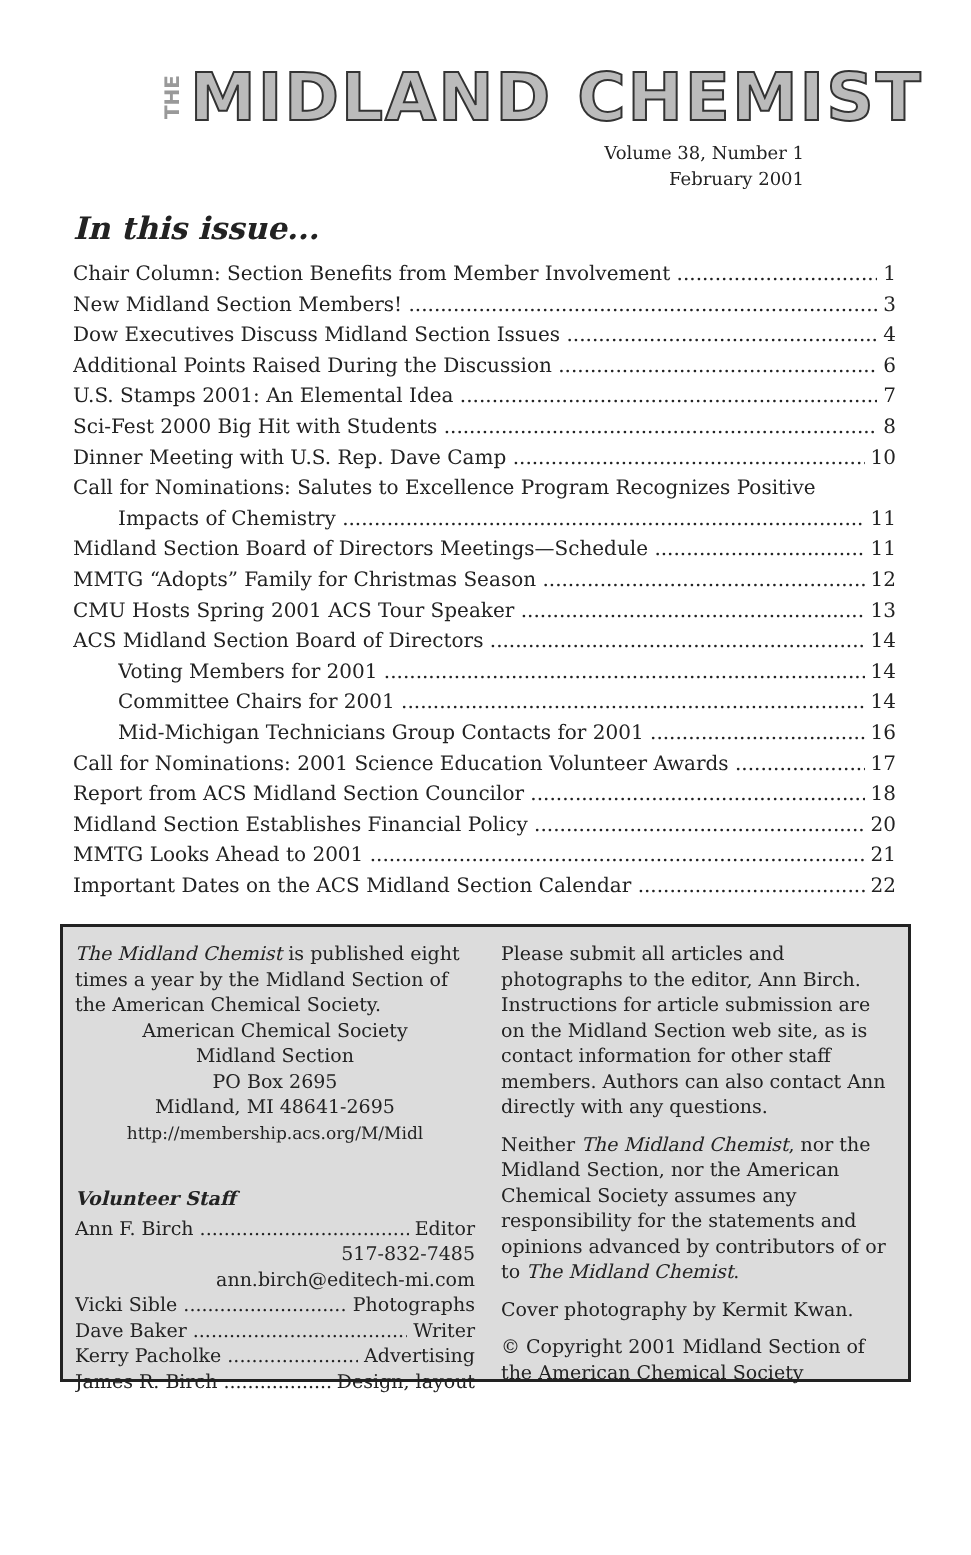THE MIDLAND CHEMIST
Volume 38, Number 1
February 2001
In this issue...
Chair Column: Section Benefits from Member Involvement 1
New Midland Section Members! 3
Dow Executives Discuss Midland Section Issues 4
Additional Points Raised During the Discussion 6
U.S. Stamps 2001: An Elemental Idea 7
Sci-Fest 2000 Big Hit with Students 8
Dinner Meeting with U.S. Rep. Dave Camp 10
Call for Nominations: Salutes to Excellence Program Recognizes Positive
Impacts of Chemistry 11
Midland Section Board of Directors Meetings—Schedule 11
MMTG “Adopts” Family for Christmas Season 12
CMU Hosts Spring 2001 ACS Tour Speaker 13
ACS Midland Section Board of Directors 14
Voting Members for 2001 14
Committee Chairs for 2001 14
Mid-Michigan Technicians Group Contacts for 2001 16
Call for Nominations: 2001 Science Education Volunteer Awards 17
Report from ACS Midland Section Councilor 18
Midland Section Establishes Financial Policy 20
MMTG Looks Ahead to 2001 21
Important Dates on the ACS Midland Section Calendar 22
The Midland Chemist is published eight times a year by the Midland Section of the American Chemical Society.
American Chemical Society
Midland Section
PO Box 2695
Midland, MI 48641-2695
http://membership.acs.org/M/Midl
Volunteer Staff
Ann F. Birch Editor
517-832-7485
ann.birch@editech-mi.com
Vicki Sible Photographs
Dave Baker Writer
Kerry Pacholke Advertising
James R. Birch Design, layout
Please submit all articles and photographs to the editor, Ann Birch. Instructions for article submission are on the Midland Section web site, as is contact information for other staff members. Authors can also contact Ann directly with any questions.
Neither The Midland Chemist, nor the Midland Section, nor the American Chemical Society assumes any responsibility for the statements and opinions advanced by contributors of or to The Midland Chemist.
Cover photography by Kermit Kwan.
© Copyright 2001 Midland Section of the American Chemical Society